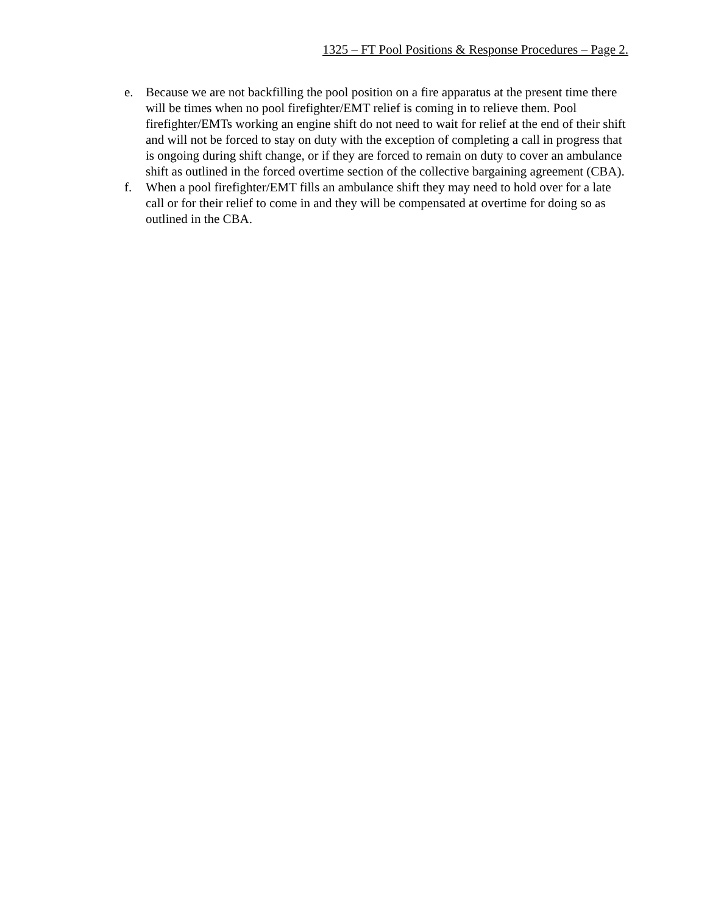1325 – FT Pool Positions & Response Procedures – Page 2.
e. Because we are not backfilling the pool position on a fire apparatus at the present time there will be times when no pool firefighter/EMT relief is coming in to relieve them. Pool firefighter/EMTs working an engine shift do not need to wait for relief at the end of their shift and will not be forced to stay on duty with the exception of completing a call in progress that is ongoing during shift change, or if they are forced to remain on duty to cover an ambulance shift as outlined in the forced overtime section of the collective bargaining agreement (CBA).
f. When a pool firefighter/EMT fills an ambulance shift they may need to hold over for a late call or for their relief to come in and they will be compensated at overtime for doing so as outlined in the CBA.